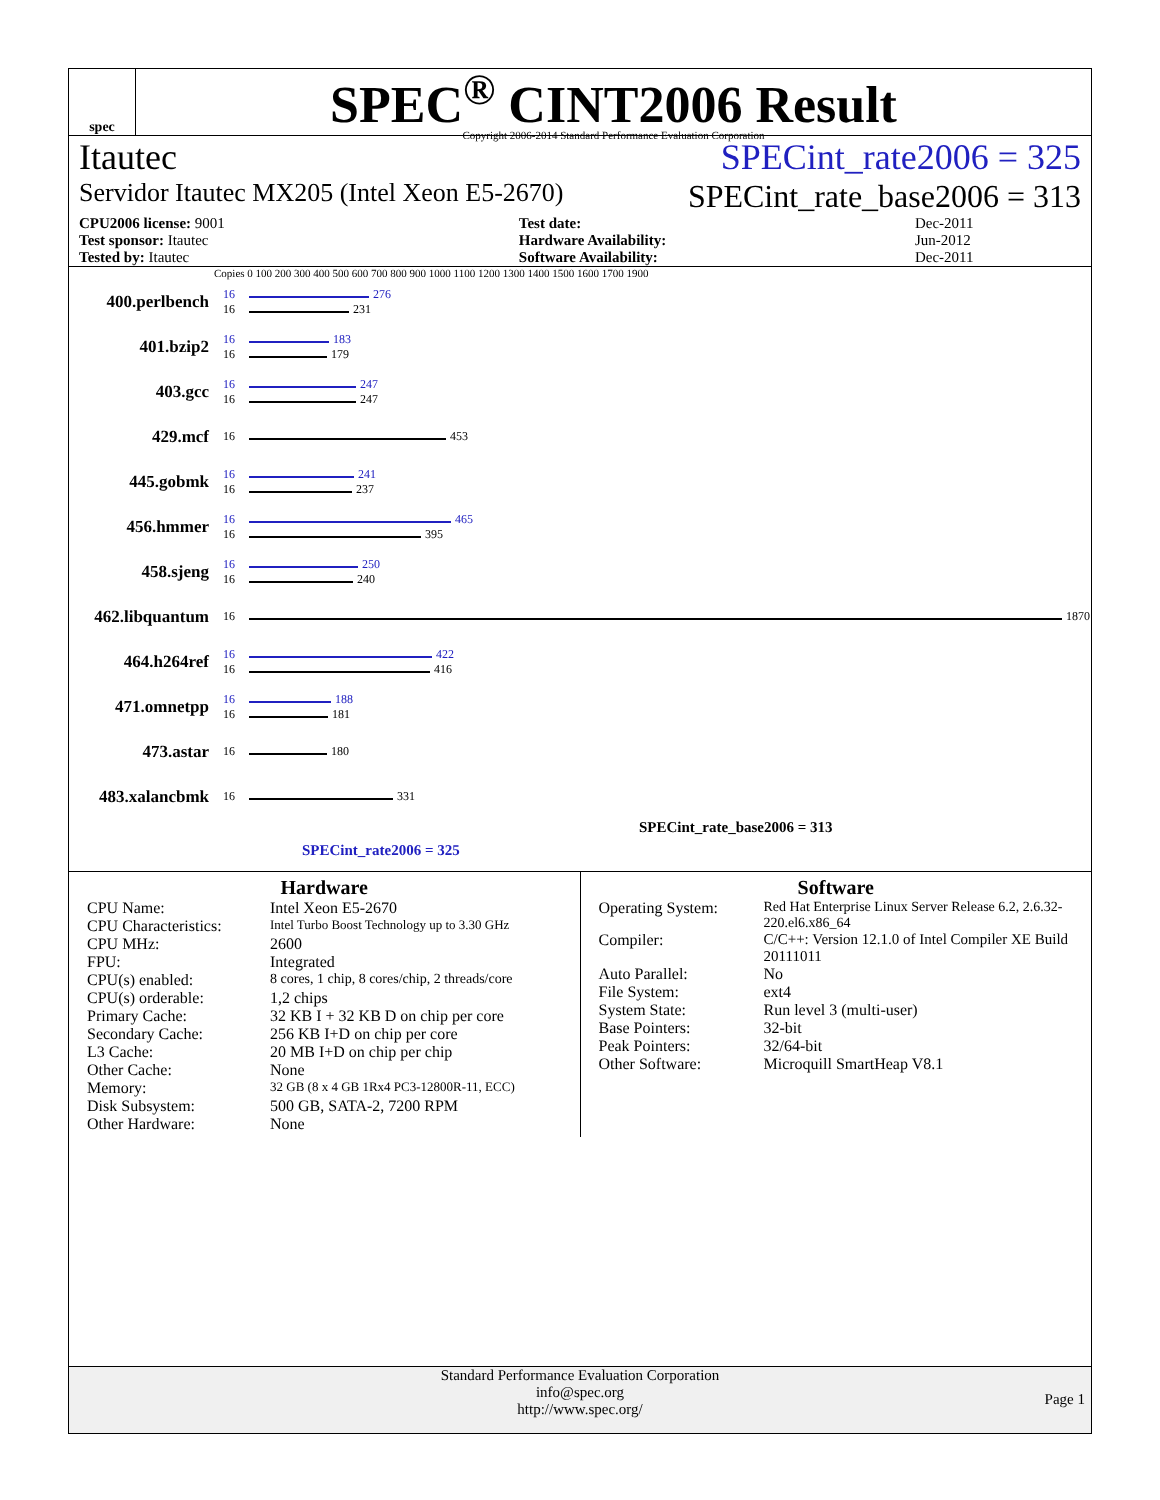spec
SPEC<sup>®</sup> CINT2006 Result
Copyright 2006-2014 Standard Performance Evaluation Corporation
Itautec SPECint_rate2006 = 325
Servidor Itautec MX205 (Intel Xeon E5-2670) SPECint_rate_base2006 = 313
| CPU2006 license: 9001 | | Test date: | Dec-2011 |
| Test sponsor: Itautec | | Hardware Availability: | Jun-2012 |
| Tested by: Itautec | | Software Availability: | Dec-2011 |
Copies 0 100 200 300 400 500 600 700 800 900 1000 1100 1200 1300 1400 1500 1600 1700 1900
400.perlbench 16
16 276
231
401.bzip2 16
16 183
179
403.gcc 16
16 247
247
429.mcf 16 453
445.gobmk 16
16 241
237
456.hmmer 16
16 465
395
458.sjeng 16
16 250
240
462.libquantum 16 1870
464.h264ref 16
16 422
416
471.omnetpp 16
16 188
181
473.astar 16 180
483.xalancbmk 16 331
SPECint_rate_base2006 = 313
SPECint_rate2006 = 325
Hardware
CPU Name: Intel Xeon E5-2670 CPU Characteristics: Intel Turbo Boost Technology up to 3.30 GHz CPU MHz: 2600 FPU: Integrated CPU(s) enabled: 8 cores, 1 chip, 8 cores/chip, 2 threads/core CPU(s) orderable: 1,2 chips Primary Cache: 32 KB I + 32 KB D on chip per core Secondary Cache: 256 KB I+D on chip per core L3 Cache: 20 MB I+D on chip per chip Other Cache: None Memory: 32 GB (8 x 4 GB 1Rx4 PC3-12800R-11, ECC) Disk Subsystem: 500 GB, SATA-2, 7200 RPM Other Hardware: None
Software
Operating System: Red Hat Enterprise Linux Server Release 6.2, 2.6.32-220.el6.x86_64 Compiler: C/C++: Version 12.1.0 of Intel Compiler XE Build 20111011 Auto Parallel: No File System: ext4 System State: Run level 3 (multi-user) Base Pointers: 32-bit Peak Pointers: 32/64-bit Other Software: Microquill SmartHeap V8.1
Standard Performance Evaluation Corporation
info@spec.org
http://www.spec.org/
Page 1